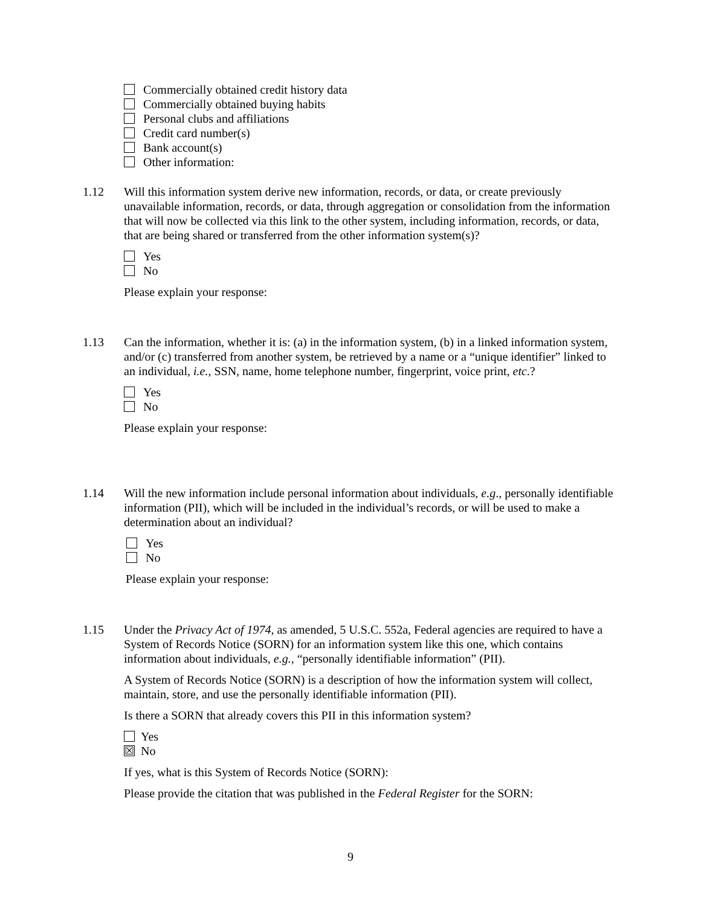Commercially obtained credit history data
Commercially obtained buying habits
Personal clubs and affiliations
Credit card number(s)
Bank account(s)
Other information:
1.12 Will this information system derive new information, records, or data, or create previously unavailable information, records, or data, through aggregation or consolidation from the information that will now be collected via this link to the other system, including information, records, or data, that are being shared or transferred from the other information system(s)?
Yes
No
Please explain your response:
1.13 Can the information, whether it is: (a) in the information system, (b) in a linked information system, and/or (c) transferred from another system, be retrieved by a name or a “unique identifier” linked to an individual, i.e., SSN, name, home telephone number, fingerprint, voice print, etc.?
Yes
No
Please explain your response:
1.14 Will the new information include personal information about individuals, e.g., personally identifiable information (PII), which will be included in the individual’s records, or will be used to make a determination about an individual?
Yes
No
Please explain your response:
1.15 Under the Privacy Act of 1974, as amended, 5 U.S.C. 552a, Federal agencies are required to have a System of Records Notice (SORN) for an information system like this one, which contains information about individuals, e.g., “personally identifiable information” (PII).
A System of Records Notice (SORN) is a description of how the information system will collect, maintain, store, and use the personally identifiable information (PII).
Is there a SORN that already covers this PII in this information system?
Yes
☒ No
If yes, what is this System of Records Notice (SORN):
Please provide the citation that was published in the Federal Register for the SORN:
9